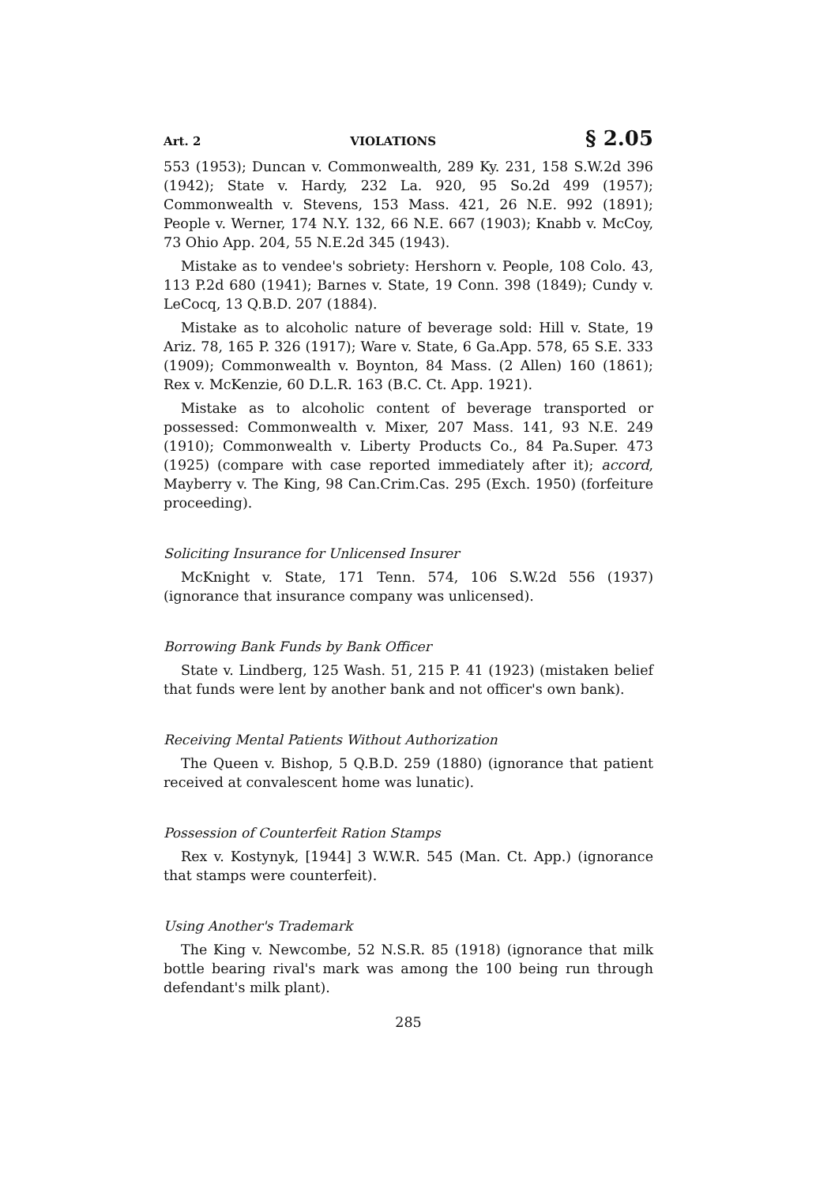Art. 2 VIOLATIONS § 2.05
553 (1953); Duncan v. Commonwealth, 289 Ky. 231, 158 S.W.2d 396 (1942); State v. Hardy, 232 La. 920, 95 So.2d 499 (1957); Commonwealth v. Stevens, 153 Mass. 421, 26 N.E. 992 (1891); People v. Werner, 174 N.Y. 132, 66 N.E. 667 (1903); Knabb v. McCoy, 73 Ohio App. 204, 55 N.E.2d 345 (1943).
Mistake as to vendee's sobriety: Hershorn v. People, 108 Colo. 43, 113 P.2d 680 (1941); Barnes v. State, 19 Conn. 398 (1849); Cundy v. LeCocq, 13 Q.B.D. 207 (1884).
Mistake as to alcoholic nature of beverage sold: Hill v. State, 19 Ariz. 78, 165 P. 326 (1917); Ware v. State, 6 Ga.App. 578, 65 S.E. 333 (1909); Commonwealth v. Boynton, 84 Mass. (2 Allen) 160 (1861); Rex v. McKenzie, 60 D.L.R. 163 (B.C. Ct. App. 1921).
Mistake as to alcoholic content of beverage transported or possessed: Commonwealth v. Mixer, 207 Mass. 141, 93 N.E. 249 (1910); Commonwealth v. Liberty Products Co., 84 Pa.Super. 473 (1925) (compare with case reported immediately after it); accord, Mayberry v. The King, 98 Can.Crim.Cas. 295 (Exch. 1950) (forfeiture proceeding).
Soliciting Insurance for Unlicensed Insurer
McKnight v. State, 171 Tenn. 574, 106 S.W.2d 556 (1937) (ignorance that insurance company was unlicensed).
Borrowing Bank Funds by Bank Officer
State v. Lindberg, 125 Wash. 51, 215 P. 41 (1923) (mistaken belief that funds were lent by another bank and not officer's own bank).
Receiving Mental Patients Without Authorization
The Queen v. Bishop, 5 Q.B.D. 259 (1880) (ignorance that patient received at convalescent home was lunatic).
Possession of Counterfeit Ration Stamps
Rex v. Kostynyk, [1944] 3 W.W.R. 545 (Man. Ct. App.) (ignorance that stamps were counterfeit).
Using Another's Trademark
The King v. Newcombe, 52 N.S.R. 85 (1918) (ignorance that milk bottle bearing rival's mark was among the 100 being run through defendant's milk plant).
285